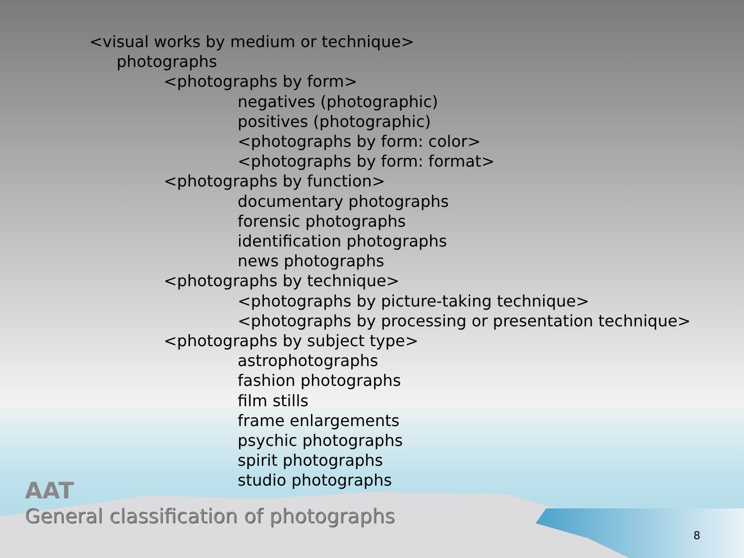<visual works by medium or technique>
photographs
<photographs by form>
negatives (photographic)
positives (photographic)
<photographs by form: color>
<photographs by form: format>
<photographs by function>
documentary photographs
forensic photographs
identification photographs
news photographs
<photographs by technique>
<photographs by picture-taking technique>
<photographs by processing or presentation technique>
<photographs by subject type>
astrophotographs
fashion photographs
film stills
frame enlargements
psychic photographs
spirit photographs
studio photographs
AAT
General classification of photographs
8